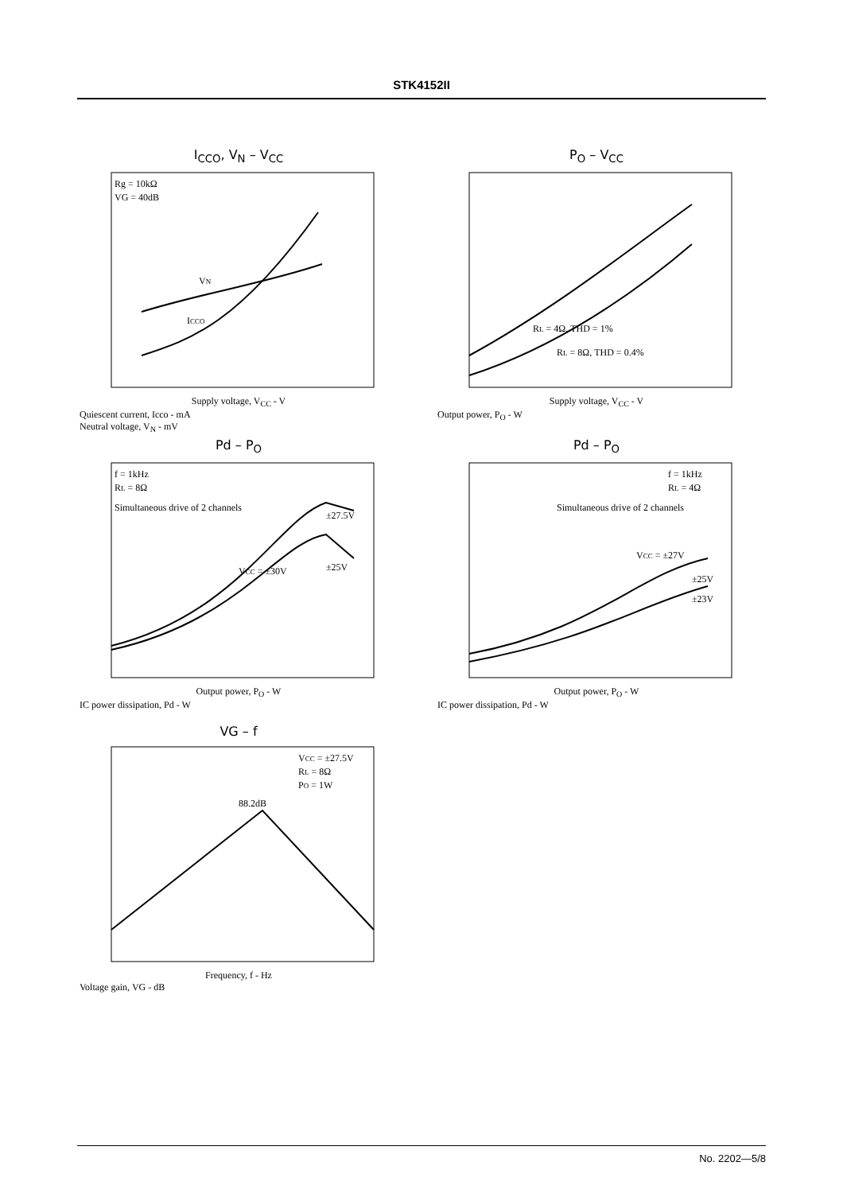STK4152II
I<sub>CCO</sub>, V<sub>N</sub> – V<sub>CC</sub>
Rg = 10kΩ
VG = 40dB
VN
ICCO
Supply voltage, V<sub>CC</sub> - V
Quiescent current, Icco - mA
Neutral voltage, V<sub>N</sub> - mV
P<sub>O</sub> – V<sub>CC</sub>
RL = 4Ω, THD = 1%
RL = 8Ω, THD = 0.4%
Supply voltage, V<sub>CC</sub> - V
Output power, P<sub>O</sub> - W
Pd – P<sub>O</sub>
f = 1kHz
RL = 8Ω
Simultaneous drive of 2 channels
VCC = ±30V
±27.5V
±25V
Output power, P<sub>O</sub> - W
IC power dissipation, Pd - W
Pd – P<sub>O</sub>
f = 1kHz
RL = 4Ω
Simultaneous drive of 2 channels
VCC = ±27V
±25V
±23V
Output power, P<sub>O</sub> - W
IC power dissipation, Pd - W
VG – f
VCC = ±27.5V
RL = 8Ω
PO = 1W
88.2dB
Frequency, f - Hz
Voltage gain, VG - dB
No. 2202—5/8